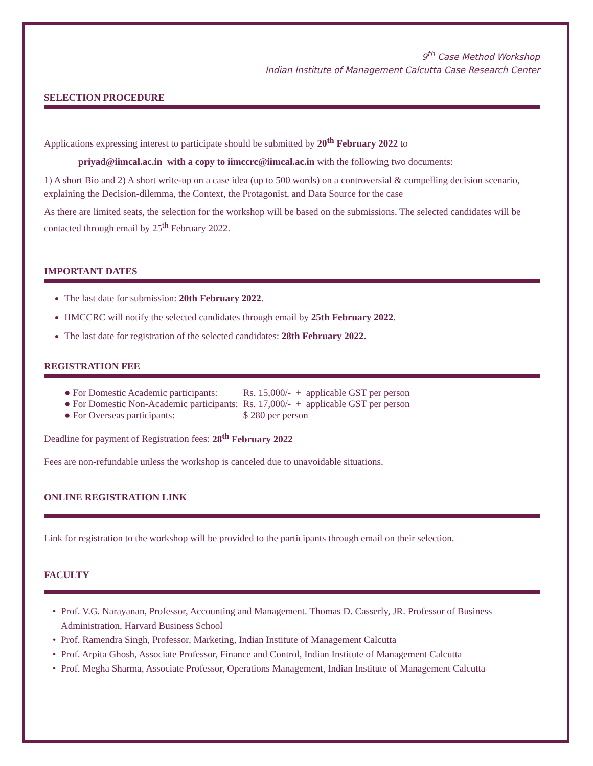9<sup>th</sup> Case Method Workshop
Indian Institute of Management Calcutta Case Research Center
SELECTION PROCEDURE
Applications expressing interest to participate should be submitted by 20<sup>th</sup> February 2022 to
priyad@iimcal.ac.in with a copy to iimccrc@iimcal.ac.in with the following two documents:
1) A short Bio and 2) A short write-up on a case idea (up to 500 words) on a controversial & compelling decision scenario, explaining the Decision-dilemma, the Context, the Protagonist, and Data Source for the case
As there are limited seats, the selection for the workshop will be based on the submissions. The selected candidates will be contacted through email by 25<sup>th</sup> February 2022.
IMPORTANT DATES
The last date for submission: 20th February 2022.
IIMCCRC will notify the selected candidates through email by 25th February 2022.
The last date for registration of the selected candidates: 28th February 2022.
REGISTRATION FEE
| ● For Domestic Academic participants: | Rs. 15,000/- + applicable GST per person |
| ● For Domestic Non-Academic participants: | Rs. 17,000/- + applicable GST per person |
| ● For Overseas participants: | $ 280 per person |
Deadline for payment of Registration fees: 28<sup>th</sup> February 2022
Fees are non-refundable unless the workshop is canceled due to unavoidable situations.
ONLINE REGISTRATION LINK
Link for registration to the workshop will be provided to the participants through email on their selection.
FACULTY
Prof. V.G. Narayanan, Professor, Accounting and Management. Thomas D. Casserly, JR. Professor of Business Administration, Harvard Business School
Prof. Ramendra Singh, Professor, Marketing, Indian Institute of Management Calcutta
Prof. Arpita Ghosh, Associate Professor, Finance and Control, Indian Institute of Management Calcutta
Prof. Megha Sharma, Associate Professor, Operations Management, Indian Institute of Management Calcutta